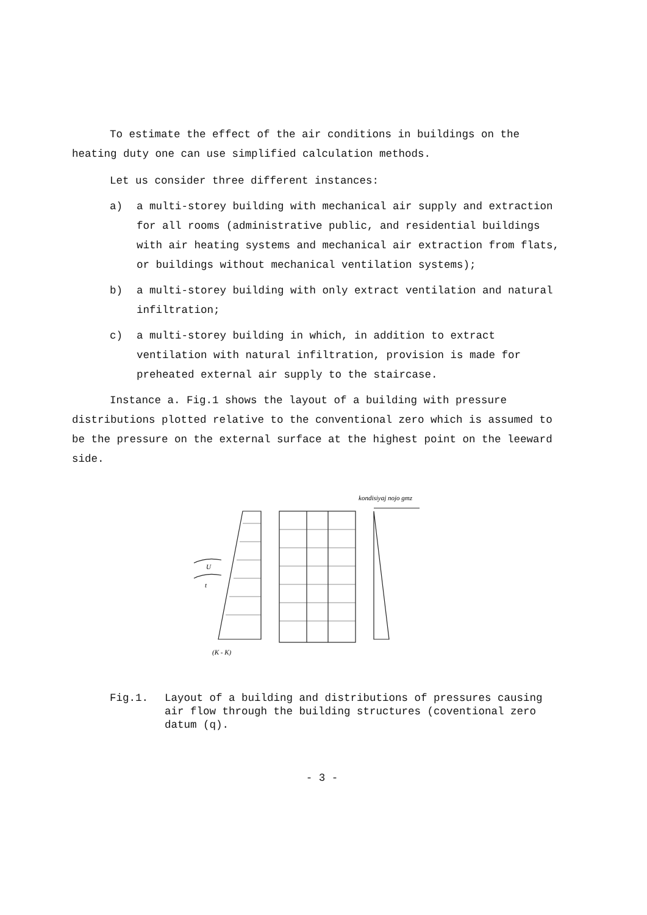To estimate the effect of the air conditions in buildings on the heating duty one can use simplified calculation methods.
Let us consider three different instances:
a) a multi-storey building with mechanical air supply and extraction for all rooms (administrative public, and residential buildings with air heating systems and mechanical air extraction from flats, or buildings without mechanical ventilation systems);
b) a multi-storey building with only extract ventilation and natural infiltration;
c) a multi-storey building in which, in addition to extract ventilation with natural infiltration, provision is made for preheated external air supply to the staircase.
Instance a. Fig.1 shows the layout of a building with pressure distributions plotted relative to the conventional zero which is assumed to be the pressure on the external surface at the highest point on the leeward side.
kondisiyaj nojo gmz
U
t
(K - K)
Fig.1. Layout of a building and distributions of pressures causing air flow through the building structures (coventional zero datum (q).
- 3 -